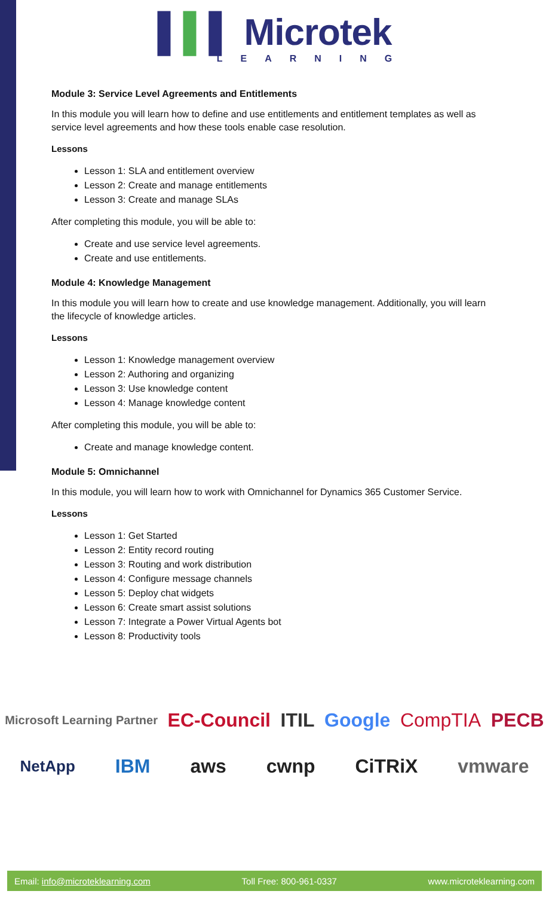▌▌▌ Microtek
LEARNING
Module 3: Service Level Agreements and Entitlements
In this module you will learn how to define and use entitlements and entitlement templates as well as service level agreements and how these tools enable case resolution.
Lessons
Lesson 1: SLA and entitlement overview
Lesson 2: Create and manage entitlements
Lesson 3: Create and manage SLAs
After completing this module, you will be able to:
Create and use service level agreements.
Create and use entitlements.
Module 4: Knowledge Management
In this module you will learn how to create and use knowledge management. Additionally, you will learn the lifecycle of knowledge articles.
Lessons
Lesson 1: Knowledge management overview
Lesson 2: Authoring and organizing
Lesson 3: Use knowledge content
Lesson 4: Manage knowledge content
After completing this module, you will be able to:
Create and manage knowledge content.
Module 5: Omnichannel
In this module, you will learn how to work with Omnichannel for Dynamics 365 Customer Service.
Lessons
Lesson 1: Get Started
Lesson 2: Entity record routing
Lesson 3: Routing and work distribution
Lesson 4: Configure message channels
Lesson 5: Deploy chat widgets
Lesson 6: Create smart assist solutions
Lesson 7: Integrate a Power Virtual Agents bot
Lesson 8: Productivity tools
Microsoft Learning Partner EC-Council ITIL Google CompTIA PECB
NetApp IBM aws cwnp CiTRiX vmware
Email: info@microteklearning.com Toll Free: 800-961-0337 www.microteklearning.com